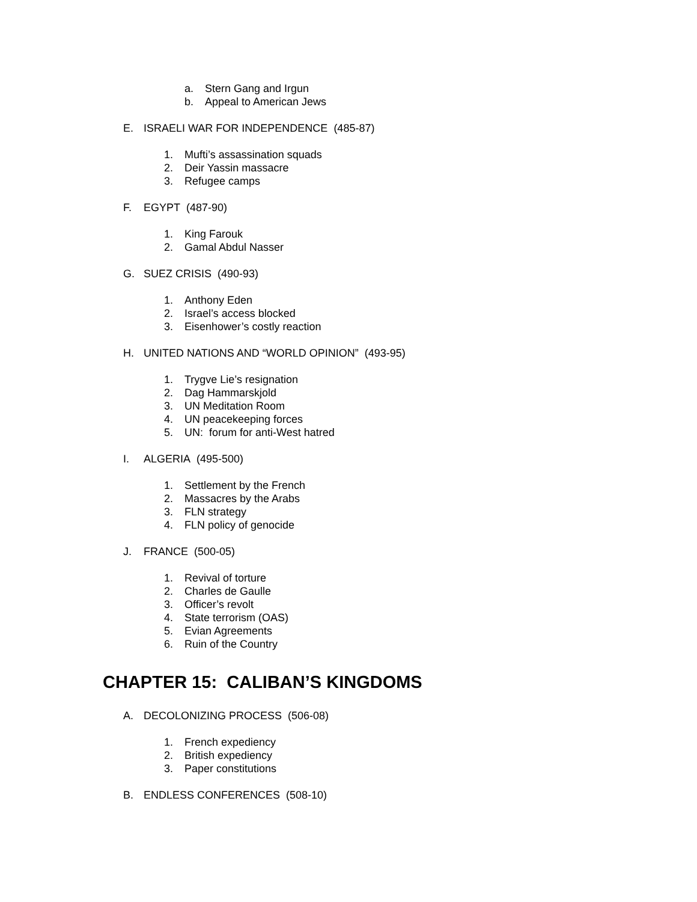a. Stern Gang and Irgun
b. Appeal to American Jews
E. ISRAELI WAR FOR INDEPENDENCE (485-87)
1. Mufti’s assassination squads
2. Deir Yassin massacre
3. Refugee camps
F. EGYPT (487-90)
1. King Farouk
2. Gamal Abdul Nasser
G. SUEZ CRISIS (490-93)
1. Anthony Eden
2. Israel’s access blocked
3. Eisenhower’s costly reaction
H. UNITED NATIONS AND “WORLD OPINION” (493-95)
1. Trygve Lie’s resignation
2. Dag Hammarskjold
3. UN Meditation Room
4. UN peacekeeping forces
5. UN: forum for anti-West hatred
I. ALGERIA (495-500)
1. Settlement by the French
2. Massacres by the Arabs
3. FLN strategy
4. FLN policy of genocide
J. FRANCE (500-05)
1. Revival of torture
2. Charles de Gaulle
3. Officer’s revolt
4. State terrorism (OAS)
5. Evian Agreements
6. Ruin of the Country
CHAPTER 15: CALIBAN’S KINGDOMS
A. DECOLONIZING PROCESS (506-08)
1. French expediency
2. British expediency
3. Paper constitutions
B. ENDLESS CONFERENCES (508-10)